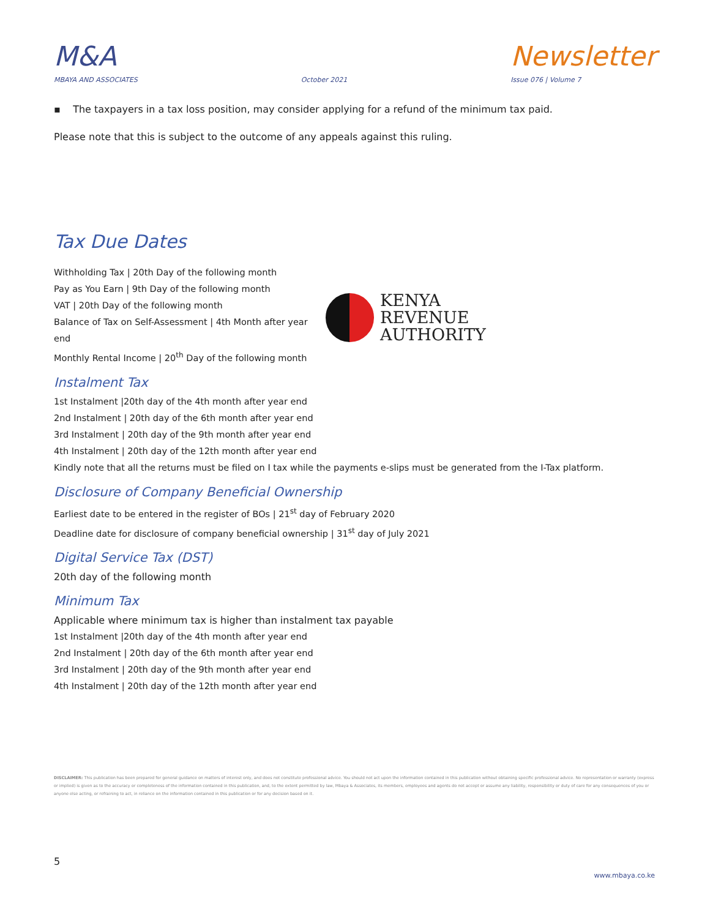M&A
MBAYA AND ASSOCIATES
October 2021
Newsletter
Issue 076 | Volume 7
▪ The taxpayers in a tax loss position, may consider applying for a refund of the minimum tax paid.
Please note that this is subject to the outcome of any appeals against this ruling.
Tax Due Dates
Withholding Tax | 20th Day of the following month
Pay as You Earn | 9th Day of the following month
VAT | 20th Day of the following month
Balance of Tax on Self-Assessment | 4th Month after year end
Monthly Rental Income | 20<sup>th</sup> Day of the following month
KENYA REVENUE
AUTHORITY
Instalment Tax
1st Instalment |20th day of the 4th month after year end
2nd Instalment | 20th day of the 6th month after year end
3rd Instalment | 20th day of the 9th month after year end
4th Instalment | 20th day of the 12th month after year end
Kindly note that all the returns must be filed on I tax while the payments e-slips must be generated from the I-Tax platform.
Disclosure of Company Beneficial Ownership
Earliest date to be entered in the register of BOs | 21<sup>st</sup> day of February 2020
Deadline date for disclosure of company beneficial ownership | 31<sup>st</sup> day of July 2021
Digital Service Tax (DST)
20th day of the following month
Minimum Tax
Applicable where minimum tax is higher than instalment tax payable
1st Instalment |20th day of the 4th month after year end
2nd Instalment | 20th day of the 6th month after year end
3rd Instalment | 20th day of the 9th month after year end
4th Instalment | 20th day of the 12th month after year end
DISCLAIMER: This publication has been prepared for general guidance on matters of interest only, and does not constitute professional advice. You should not act upon the information contained in this publication without obtaining specific professional advice. No representation or warranty (express or implied) is given as to the accuracy or completeness of the information contained in this publication, and, to the extent permitted by law, Mbaya & Associates, its members, employees and agents do not accept or assume any liability, responsibility or duty of care for any consequences of you or anyone else acting, or refraining to act, in reliance on the information contained in this publication or for any decision based on it.
5
www.mbaya.co.ke